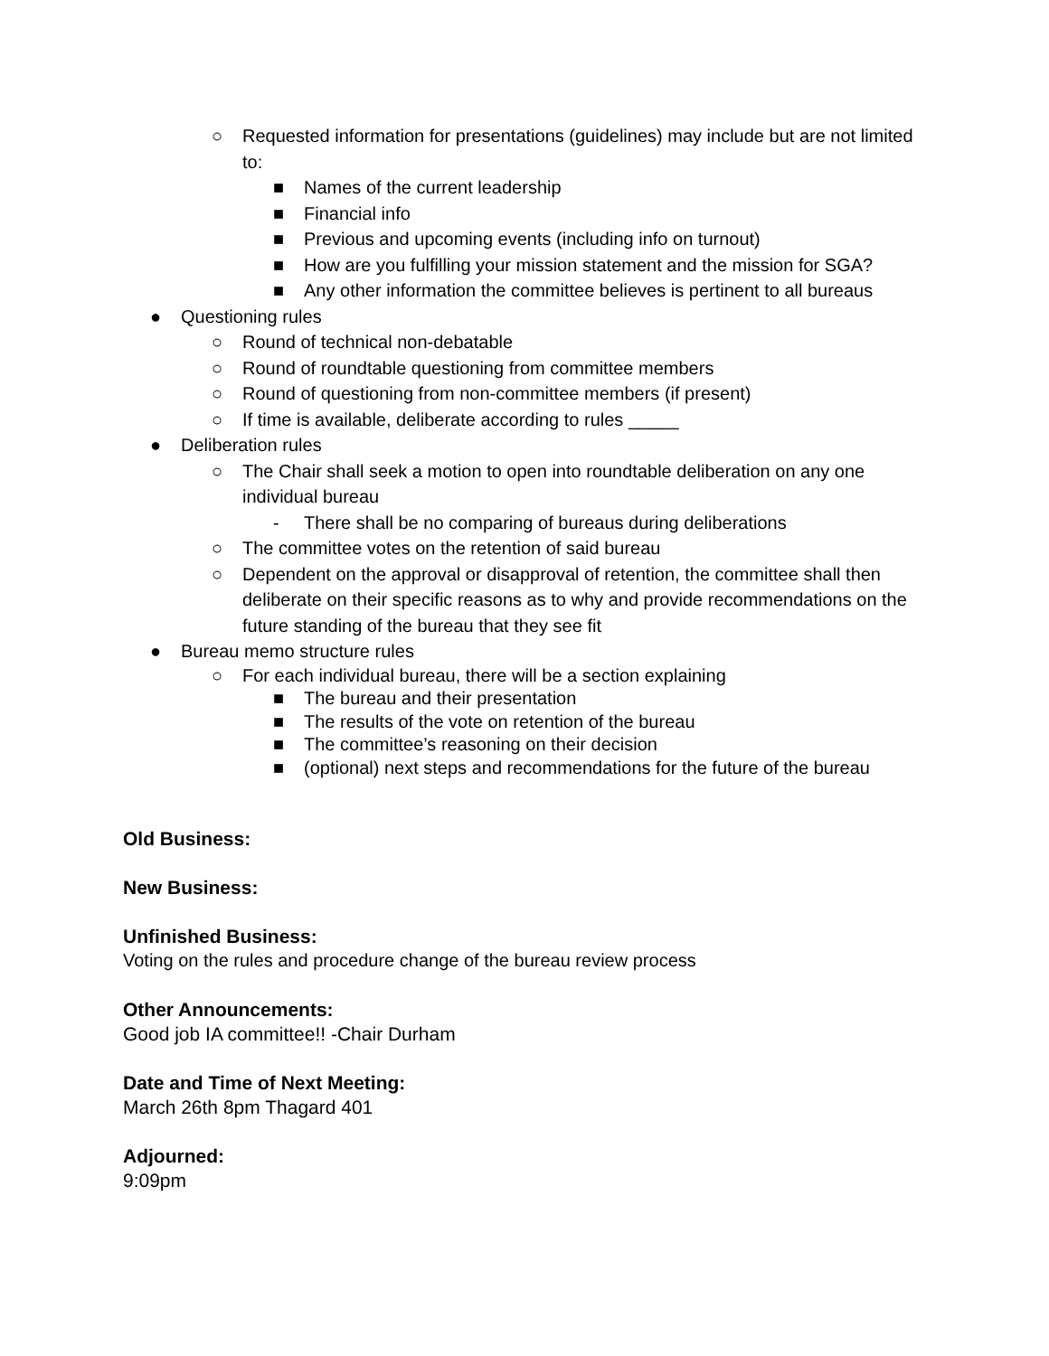○ Requested information for presentations (guidelines) may include but are not limited to:
■ Names of the current leadership
■ Financial info
■ Previous and upcoming events (including info on turnout)
■ How are you fulfilling your mission statement and the mission for SGA?
■ Any other information the committee believes is pertinent to all bureaus
● Questioning rules
○ Round of technical non-debatable
○ Round of roundtable questioning from committee members
○ Round of questioning from non-committee members (if present)
○ If time is available, deliberate according to rules _____
● Deliberation rules
○ The Chair shall seek a motion to open into roundtable deliberation on any one individual bureau
- There shall be no comparing of bureaus during deliberations
○ The committee votes on the retention of said bureau
○ Dependent on the approval or disapproval of retention, the committee shall then deliberate on their specific reasons as to why and provide recommendations on the future standing of the bureau that they see fit
● Bureau memo structure rules
○ For each individual bureau, there will be a section explaining
■ The bureau and their presentation
■ The results of the vote on retention of the bureau
■ The committee’s reasoning on their decision
■ (optional) next steps and recommendations for the future of the bureau
Old Business:
New Business:
Unfinished Business:
Voting on the rules and procedure change of the bureau review process
Other Announcements:
Good job IA committee!! -Chair Durham
Date and Time of Next Meeting:
March 26th 8pm Thagard 401
Adjourned:
9:09pm